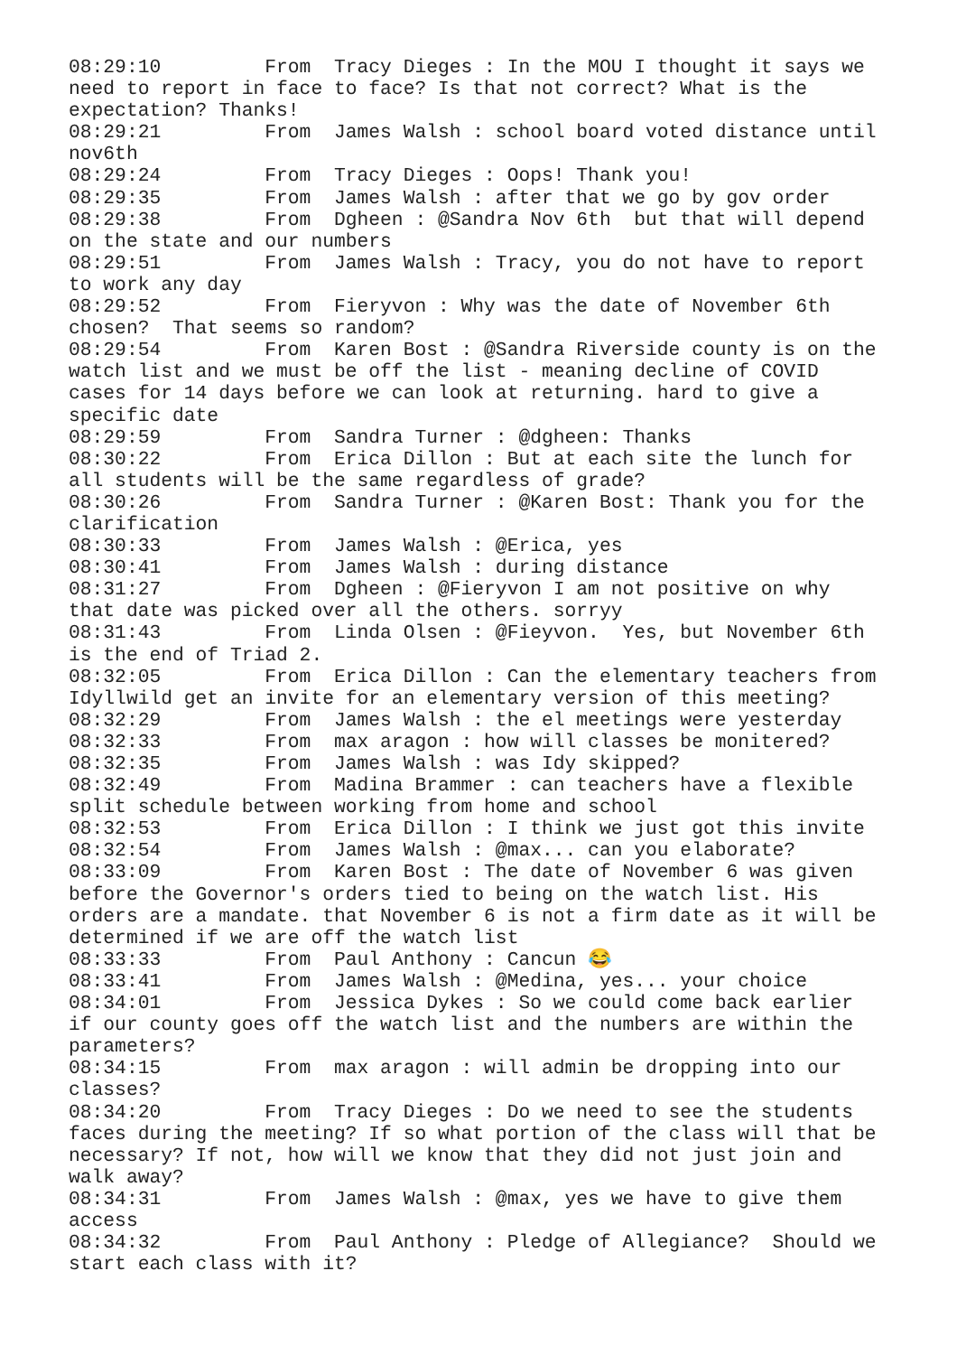08:29:10	 From  Tracy Dieges : In the MOU I thought it says we
need to report in face to face? Is that not correct? What is the
expectation? Thanks!
08:29:21	 From  James Walsh : school board voted distance until
nov6th
08:29:24	 From  Tracy Dieges : Oops! Thank you!
08:29:35	 From  James Walsh : after that we go by gov order
08:29:38	 From  Dgheen : @Sandra Nov 6th  but that will depend
on the state and our numbers
08:29:51	 From  James Walsh : Tracy, you do not have to report
to work any day
08:29:52	 From  Fieryvon : Why was the date of November 6th
chosen?  That seems so random?
08:29:54	 From  Karen Bost : @Sandra Riverside county is on the
watch list and we must be off the list - meaning decline of COVID
cases for 14 days before we can look at returning. hard to give a
specific date
08:29:59	 From  Sandra Turner : @dgheen: Thanks
08:30:22	 From  Erica Dillon : But at each site the lunch for
all students will be the same regardless of grade?
08:30:26	 From  Sandra Turner : @Karen Bost: Thank you for the
clarification
08:30:33	 From  James Walsh : @Erica, yes
08:30:41	 From  James Walsh : during distance
08:31:27	 From  Dgheen : @Fieryvon I am not positive on why
that date was picked over all the others. sorryy
08:31:43	 From  Linda Olsen : @Fieyvon.  Yes, but November 6th
is the end of Triad 2.
08:32:05	 From  Erica Dillon : Can the elementary teachers from
Idyllwild get an invite for an elementary version of this meeting?
08:32:29	 From  James Walsh : the el meetings were yesterday
08:32:33	 From  max aragon : how will classes be monitered?
08:32:35	 From  James Walsh : was Idy skipped?
08:32:49	 From  Madina Brammer : can teachers have a flexible
split schedule between working from home and school
08:32:53	 From  Erica Dillon : I think we just got this invite
08:32:54	 From  James Walsh : @max... can you elaborate?
08:33:09	 From  Karen Bost : The date of November 6 was given
before the Governor's orders tied to being on the watch list. His
orders are a mandate. that November 6 is not a firm date as it will be
determined if we are off the watch list
08:33:33	 From  Paul Anthony : Cancun 😂
08:33:41	 From  James Walsh : @Medina, yes... your choice
08:34:01	 From  Jessica Dykes : So we could come back earlier
if our county goes off the watch list and the numbers are within the
parameters?
08:34:15	 From  max aragon : will admin be dropping into our
classes?
08:34:20	 From  Tracy Dieges : Do we need to see the students
faces during the meeting? If so what portion of the class will that be
necessary? If not, how will we know that they did not just join and
walk away?
08:34:31	 From  James Walsh : @max, yes we have to give them
access
08:34:32	 From  Paul Anthony : Pledge of Allegiance?  Should we
start each class with it?